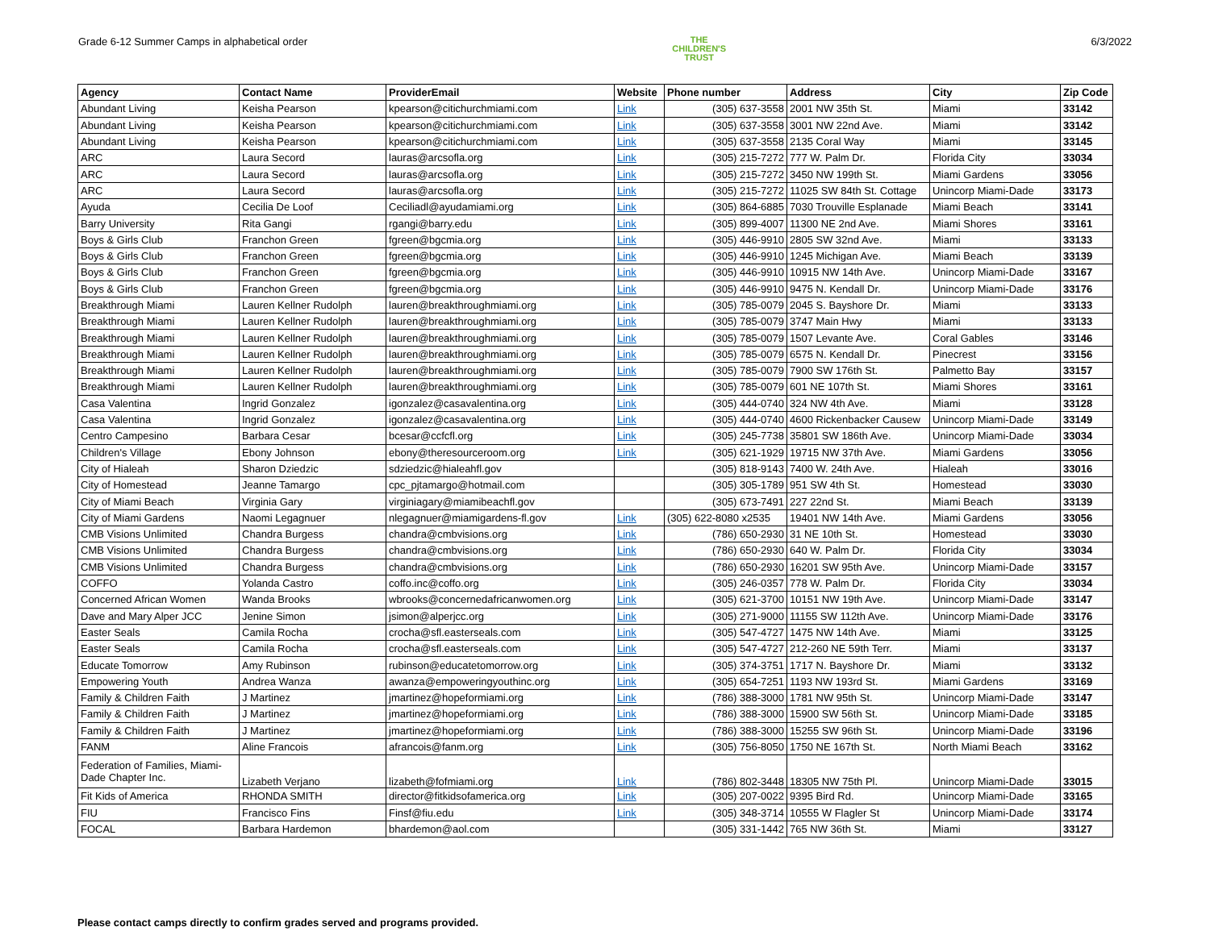Grade 6-12 Summer Camps in alphabetical order THE
CHILDREN'S
TRUST 6/3/2022
| Agency | Contact Name | ProviderEmail | Website | Phone number | Address | City | Zip Code |
| --- | --- | --- | --- | --- | --- | --- | --- |
| Abundant Living | Keisha Pearson | kpearson@citichurchmiami.com | Link | (305) 637-3558 | 2001 NW 35th St. | Miami | 33142 |
| Abundant Living | Keisha Pearson | kpearson@citichurchmiami.com | Link | (305) 637-3558 | 3001 NW 22nd Ave. | Miami | 33142 |
| Abundant Living | Keisha Pearson | kpearson@citichurchmiami.com | Link | (305) 637-3558 | 2135 Coral Way | Miami | 33145 |
| ARC | Laura Secord | lauras@arcsofla.org | Link | (305) 215-7272 | 777 W. Palm Dr. | Florida City | 33034 |
| ARC | Laura Secord | lauras@arcsofla.org | Link | (305) 215-7272 | 3450 NW 199th St. | Miami Gardens | 33056 |
| ARC | Laura Secord | lauras@arcsofla.org | Link | (305) 215-7272 | 11025 SW 84th St. Cottage | Unincorp Miami-Dade | 33173 |
| Ayuda | Cecilia De Loof | Ceciliadl@ayudamiami.org | Link | (305) 864-6885 | 7030 Trouville Esplanade | Miami Beach | 33141 |
| Barry University | Rita Gangi | rgangi@barry.edu | Link | (305) 899-4007 | 11300 NE 2nd Ave. | Miami Shores | 33161 |
| Boys & Girls Club | Franchon Green | fgreen@bgcmia.org | Link | (305) 446-9910 | 2805 SW 32nd Ave. | Miami | 33133 |
| Boys & Girls Club | Franchon Green | fgreen@bgcmia.org | Link | (305) 446-9910 | 1245 Michigan Ave. | Miami Beach | 33139 |
| Boys & Girls Club | Franchon Green | fgreen@bgcmia.org | Link | (305) 446-9910 | 10915 NW 14th Ave. | Unincorp Miami-Dade | 33167 |
| Boys & Girls Club | Franchon Green | fgreen@bgcmia.org | Link | (305) 446-9910 | 9475 N. Kendall Dr. | Unincorp Miami-Dade | 33176 |
| Breakthrough Miami | Lauren Kellner Rudolph | lauren@breakthroughmiami.org | Link | (305) 785-0079 | 2045 S. Bayshore Dr. | Miami | 33133 |
| Breakthrough Miami | Lauren Kellner Rudolph | lauren@breakthroughmiami.org | Link | (305) 785-0079 | 3747 Main Hwy | Miami | 33133 |
| Breakthrough Miami | Lauren Kellner Rudolph | lauren@breakthroughmiami.org | Link | (305) 785-0079 | 1507 Levante Ave. | Coral Gables | 33146 |
| Breakthrough Miami | Lauren Kellner Rudolph | lauren@breakthroughmiami.org | Link | (305) 785-0079 | 6575 N. Kendall Dr. | Pinecrest | 33156 |
| Breakthrough Miami | Lauren Kellner Rudolph | lauren@breakthroughmiami.org | Link | (305) 785-0079 | 7900 SW 176th St. | Palmetto Bay | 33157 |
| Breakthrough Miami | Lauren Kellner Rudolph | lauren@breakthroughmiami.org | Link | (305) 785-0079 | 601 NE 107th St. | Miami Shores | 33161 |
| Casa Valentina | Ingrid Gonzalez | igonzalez@casavalentina.org | Link | (305) 444-0740 | 324 NW 4th Ave. | Miami | 33128 |
| Casa Valentina | Ingrid Gonzalez | igonzalez@casavalentina.org | Link | (305) 444-0740 | 4600 Rickenbacker Causew | Unincorp Miami-Dade | 33149 |
| Centro Campesino | Barbara Cesar | bcesar@ccfcfl.org | Link | (305) 245-7738 | 35801 SW 186th Ave. | Unincorp Miami-Dade | 33034 |
| Children's Village | Ebony Johnson | ebony@theresourceroom.org | Link | (305) 621-1929 | 19715 NW 37th Ave. | Miami Gardens | 33056 |
| City of Hialeah | Sharon Dziedzic | sdziedzic@hialeahfl.gov | | (305) 818-9143 | 7400 W. 24th Ave. | Hialeah | 33016 |
| City of Homestead | Jeanne Tamargo | cpc_pjtamargo@hotmail.com | | (305) 305-1789 | 951 SW 4th St. | Homestead | 33030 |
| City of Miami Beach | Virginia Gary | virginiagary@miamibeachfl.gov | | (305) 673-7491 | 227 22nd St. | Miami Beach | 33139 |
| City of Miami Gardens | Naomi Legagnuer | nlegagnuer@miamigardens-fl.gov | Link | (305) 622-8080 x2535 | 19401 NW 14th Ave. | Miami Gardens | 33056 |
| CMB Visions Unlimited | Chandra Burgess | chandra@cmbvisions.org | Link | (786) 650-2930 | 31 NE 10th St. | Homestead | 33030 |
| CMB Visions Unlimited | Chandra Burgess | chandra@cmbvisions.org | Link | (786) 650-2930 | 640 W. Palm Dr. | Florida City | 33034 |
| CMB Visions Unlimited | Chandra Burgess | chandra@cmbvisions.org | Link | (786) 650-2930 | 16201 SW 95th Ave. | Unincorp Miami-Dade | 33157 |
| COFFO | Yolanda Castro | coffo.inc@coffo.org | Link | (305) 246-0357 | 778 W. Palm Dr. | Florida City | 33034 |
| Concerned African Women | Wanda Brooks | wbrooks@concernedafricanwomen.org | Link | (305) 621-3700 | 10151 NW 19th Ave. | Unincorp Miami-Dade | 33147 |
| Dave and Mary Alper JCC | Jenine Simon | jsimon@alperjcc.org | Link | (305) 271-9000 | 11155 SW 112th Ave. | Unincorp Miami-Dade | 33176 |
| Easter Seals | Camila Rocha | crocha@sfl.easterseals.com | Link | (305) 547-4727 | 1475 NW 14th Ave. | Miami | 33125 |
| Easter Seals | Camila Rocha | crocha@sfl.easterseals.com | Link | (305) 547-4727 | 212-260 NE 59th Terr. | Miami | 33137 |
| Educate Tomorrow | Amy Rubinson | rubinson@educatetomorrow.org | Link | (305) 374-3751 | 1717 N. Bayshore Dr. | Miami | 33132 |
| Empowering Youth | Andrea Wanza | awanza@empoweringyouthinc.org | Link | (305) 654-7251 | 1193 NW 193rd St. | Miami Gardens | 33169 |
| Family & Children Faith | J Martinez | jmartinez@hopeformiami.org | Link | (786) 388-3000 | 1781 NW 95th St. | Unincorp Miami-Dade | 33147 |
| Family & Children Faith | J Martinez | jmartinez@hopeformiami.org | Link | (786) 388-3000 | 15900 SW 56th St. | Unincorp Miami-Dade | 33185 |
| Family & Children Faith | J Martinez | jmartinez@hopeformiami.org | Link | (786) 388-3000 | 15255 SW 96th St. | Unincorp Miami-Dade | 33196 |
| FANM | Aline Francois | afrancois@fanm.org | Link | (305) 756-8050 | 1750 NE 167th St. | North Miami Beach | 33162 |
| Federation of Families, Miami- Dade Chapter Inc. | Lizabeth Verjano | lizabeth@fofmiami.org | Link | (786) 802-3448 | 18305 NW 75th Pl. | Unincorp Miami-Dade | 33015 |
| Fit Kids of America | RHONDA SMITH | director@fitkidsofamerica.org | Link | (305) 207-0022 | 9395 Bird Rd. | Unincorp Miami-Dade | 33165 |
| FIU | Francisco Fins | Finsf@fiu.edu | Link | (305) 348-3714 | 10555 W Flagler St | Unincorp Miami-Dade | 33174 |
| FOCAL | Barbara Hardemon | bhardemon@aol.com | | (305) 331-1442 | 765 NW 36th St. | Miami | 33127 |
Please contact camps directly to confirm grades served and programs provided.